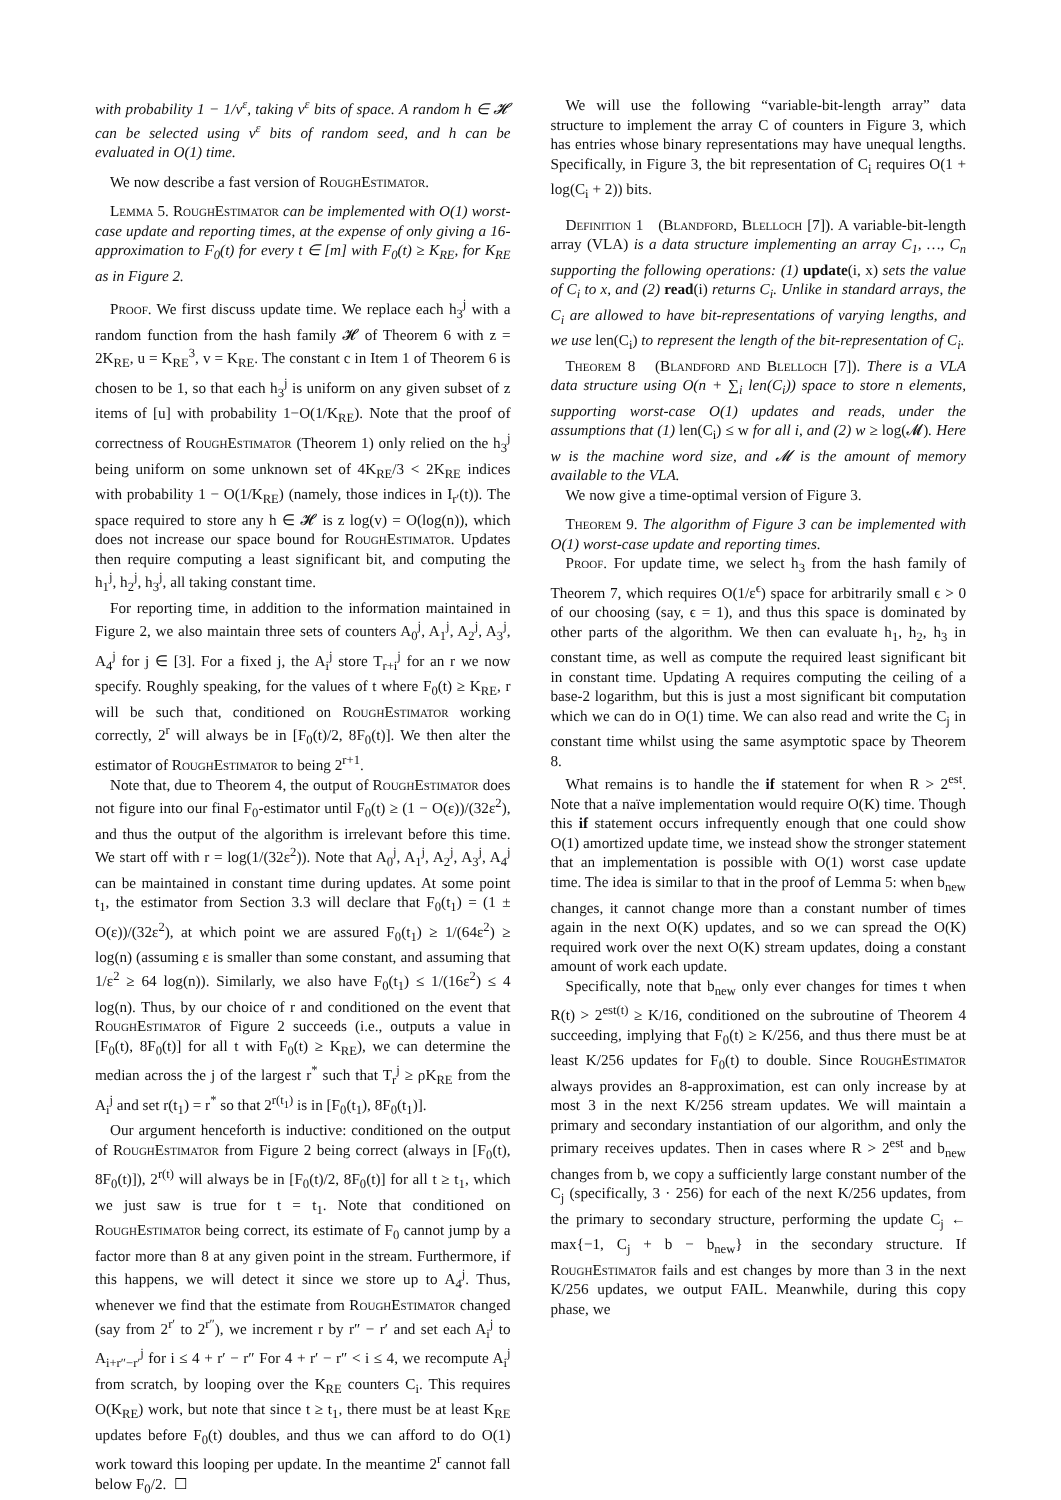with probability 1 − 1/v<sup>ε</sup>, taking v<sup>ε</sup> bits of space. A random h ∈ 𝓗 can be selected using v<sup>ε</sup> bits of random seed, and h can be evaluated in O(1) time.
We now describe a fast version of RoughEstimator.
Lemma 5. RoughEstimator can be implemented with O(1) worst-case update and reporting times, at the expense of only giving a 16-approximation to F<sub>0</sub>(t) for every t ∈ [m] with F<sub>0</sub>(t) ≥ K<sub>RE</sub>, for K<sub>RE</sub> as in Figure 2.
Proof. We first discuss update time. We replace each h<sub>3</sub><sup>j</sup> with a random function from the hash family 𝓗 of Theorem 6 with z = 2K<sub>RE</sub>, u = K<sub>RE</sub><sup>3</sup>, v = K<sub>RE</sub>. The constant c in Item 1 of Theorem 6 is chosen to be 1, so that each h<sub>3</sub><sup>j</sup> is uniform on any given subset of z items of [u] with probability 1−O(1/K<sub>RE</sub>). Note that the proof of correctness of RoughEstimator (Theorem 1) only relied on the h<sub>3</sub><sup>j</sup> being uniform on some unknown set of 4K<sub>RE</sub>/3 < 2K<sub>RE</sub> indices with probability 1 − O(1/K<sub>RE</sub>) (namely, those indices in I<sub>r′</sub>(t)). The space required to store any h ∈ 𝓗 is z log(v) = O(log(n)), which does not increase our space bound for RoughEstimator. Updates then require computing a least significant bit, and computing the h<sub>1</sub><sup>j</sup>, h<sub>2</sub><sup>j</sup>, h<sub>3</sub><sup>j</sup>, all taking constant time.
For reporting time, in addition to the information maintained in Figure 2, we also maintain three sets of counters A<sub>0</sub><sup>j</sup>, A<sub>1</sub><sup>j</sup>, A<sub>2</sub><sup>j</sup>, A<sub>3</sub><sup>j</sup>, A<sub>4</sub><sup>j</sup> for j ∈ [3]. For a fixed j, the A<sub>i</sub><sup>j</sup> store T<sub>r+i</sub><sup>j</sup> for an r we now specify. Roughly speaking, for the values of t where F<sub>0</sub>(t) ≥ K<sub>RE</sub>, r will be such that, conditioned on RoughEstimator working correctly, 2<sup>r</sup> will always be in [F<sub>0</sub>(t)/2, 8F<sub>0</sub>(t)]. We then alter the estimator of RoughEstimator to being 2<sup>r+1</sup>.
Note that, due to Theorem 4, the output of RoughEstimator does not figure into our final F<sub>0</sub>-estimator until F<sub>0</sub>(t) ≥ (1 − O(ε))/(32ε<sup>2</sup>), and thus the output of the algorithm is irrelevant before this time. We start off with r = log(1/(32ε<sup>2</sup>)). Note that A<sub>0</sub><sup>j</sup>, A<sub>1</sub><sup>j</sup>, A<sub>2</sub><sup>j</sup>, A<sub>3</sub><sup>j</sup>, A<sub>4</sub><sup>j</sup> can be maintained in constant time during updates. At some point t<sub>1</sub>, the estimator from Section 3.3 will declare that F<sub>0</sub>(t<sub>1</sub>) = (1 ± O(ε))/(32ε<sup>2</sup>), at which point we are assured F<sub>0</sub>(t<sub>1</sub>) ≥ 1/(64ε<sup>2</sup>) ≥ log(n) (assuming ε is smaller than some constant, and assuming that 1/ε<sup>2</sup> ≥ 64 log(n)). Similarly, we also have F<sub>0</sub>(t<sub>1</sub>) ≤ 1/(16ε<sup>2</sup>) ≤ 4 log(n). Thus, by our choice of r and conditioned on the event that RoughEstimator of Figure 2 succeeds (i.e., outputs a value in [F<sub>0</sub>(t), 8F<sub>0</sub>(t)] for all t with F<sub>0</sub>(t) ≥ K<sub>RE</sub>), we can determine the median across the j of the largest r<sup>*</sup> such that T<sub>r</sub><sup>j</sup> ≥ ρK<sub>RE</sub> from the A<sub>i</sub><sup>j</sup> and set r(t<sub>1</sub>) = r<sup>*</sup> so that 2<sup>r(t<sub>1</sub>)</sup> is in [F<sub>0</sub>(t<sub>1</sub>), 8F<sub>0</sub>(t<sub>1</sub>)].
Our argument henceforth is inductive: conditioned on the output of RoughEstimator from Figure 2 being correct (always in [F<sub>0</sub>(t), 8F<sub>0</sub>(t)]), 2<sup>r(t)</sup> will always be in [F<sub>0</sub>(t)/2, 8F<sub>0</sub>(t)] for all t ≥ t<sub>1</sub>, which we just saw is true for t = t<sub>1</sub>. Note that conditioned on RoughEstimator being correct, its estimate of F<sub>0</sub> cannot jump by a factor more than 8 at any given point in the stream. Furthermore, if this happens, we will detect it since we store up to A<sub>4</sub><sup>j</sup>. Thus, whenever we find that the estimate from RoughEstimator changed (say from 2<sup>r′</sup> to 2<sup>r″</sup>), we increment r by r″ − r′ and set each A<sub>i</sub><sup>j</sup> to A<sub>i+r″−r′</sub><sup>j</sup> for i ≤ 4 + r′ − r″ For 4 + r′ − r″ < i ≤ 4, we recompute A<sub>i</sub><sup>j</sup> from scratch, by looping over the K<sub>RE</sub> counters C<sub>i</sub>. This requires O(K<sub>RE</sub>) work, but note that since t ≥ t<sub>1</sub>, there must be at least K<sub>RE</sub> updates before F<sub>0</sub>(t) doubles, and thus we can afford to do O(1) work toward this looping per update. In the meantime 2<sup>r</sup> cannot fall below F<sub>0</sub>/2. ☐
We will use the following “variable-bit-length array” data structure to implement the array C of counters in Figure 3, which has entries whose binary representations may have unequal lengths. Specifically, in Figure 3, the bit representation of C<sub>i</sub> requires O(1 + log(C<sub>i</sub> + 2)) bits.
Definition 1 (Blandford, Blelloch [7]). A variable-bit-length array (VLA) is a data structure implementing an array C<sub>1</sub>, …, C<sub>n</sub> supporting the following operations: (1) update(i, x) sets the value of C<sub>i</sub> to x, and (2) read(i) returns C<sub>i</sub>. Unlike in standard arrays, the C<sub>i</sub> are allowed to have bit-representations of varying lengths, and we use len(C<sub>i</sub>) to represent the length of the bit-representation of C<sub>i</sub>.
Theorem 8 (Blandford and Blelloch [7]). There is a VLA data structure using O(n + ∑<sub>i</sub> len(C<sub>i</sub>)) space to store n elements, supporting worst-case O(1) updates and reads, under the assumptions that (1) len(C<sub>i</sub>) ≤ w for all i, and (2) w ≥ log(𝓜). Here w is the machine word size, and 𝓜 is the amount of memory available to the VLA.
We now give a time-optimal version of Figure 3.
Theorem 9. The algorithm of Figure 3 can be implemented with O(1) worst-case update and reporting times.
Proof. For update time, we select h<sub>3</sub> from the hash family of Theorem 7, which requires O(1/ε<sup>ϵ</sup>) space for arbitrarily small ϵ > 0 of our choosing (say, ϵ = 1), and thus this space is dominated by other parts of the algorithm. We then can evaluate h<sub>1</sub>, h<sub>2</sub>, h<sub>3</sub> in constant time, as well as compute the required least significant bit in constant time. Updating A requires computing the ceiling of a base-2 logarithm, but this is just a most significant bit computation which we can do in O(1) time. We can also read and write the C<sub>j</sub> in constant time whilst using the same asymptotic space by Theorem 8.
What remains is to handle the if statement for when R > 2<sup>est</sup>. Note that a naïve implementation would require O(K) time. Though this if statement occurs infrequently enough that one could show O(1) amortized update time, we instead show the stronger statement that an implementation is possible with O(1) worst case update time. The idea is similar to that in the proof of Lemma 5: when b<sub>new</sub> changes, it cannot change more than a constant number of times again in the next O(K) updates, and so we can spread the O(K) required work over the next O(K) stream updates, doing a constant amount of work each update.
Specifically, note that b<sub>new</sub> only ever changes for times t when R(t) > 2<sup>est(t)</sup> ≥ K/16, conditioned on the subroutine of Theorem 4 succeeding, implying that F<sub>0</sub>(t) ≥ K/256, and thus there must be at least K/256 updates for F<sub>0</sub>(t) to double. Since RoughEstimator always provides an 8-approximation, est can only increase by at most 3 in the next K/256 stream updates. We will maintain a primary and secondary instantiation of our algorithm, and only the primary receives updates. Then in cases where R > 2<sup>est</sup> and b<sub>new</sub> changes from b, we copy a sufficiently large constant number of the C<sub>j</sub> (specifically, 3 · 256) for each of the next K/256 updates, from the primary to secondary structure, performing the update C<sub>j</sub> ← max{−1, C<sub>j</sub> + b − b<sub>new</sub>} in the secondary structure. If RoughEstimator fails and est changes by more than 3 in the next K/256 updates, we output FAIL. Meanwhile, during this copy phase, we